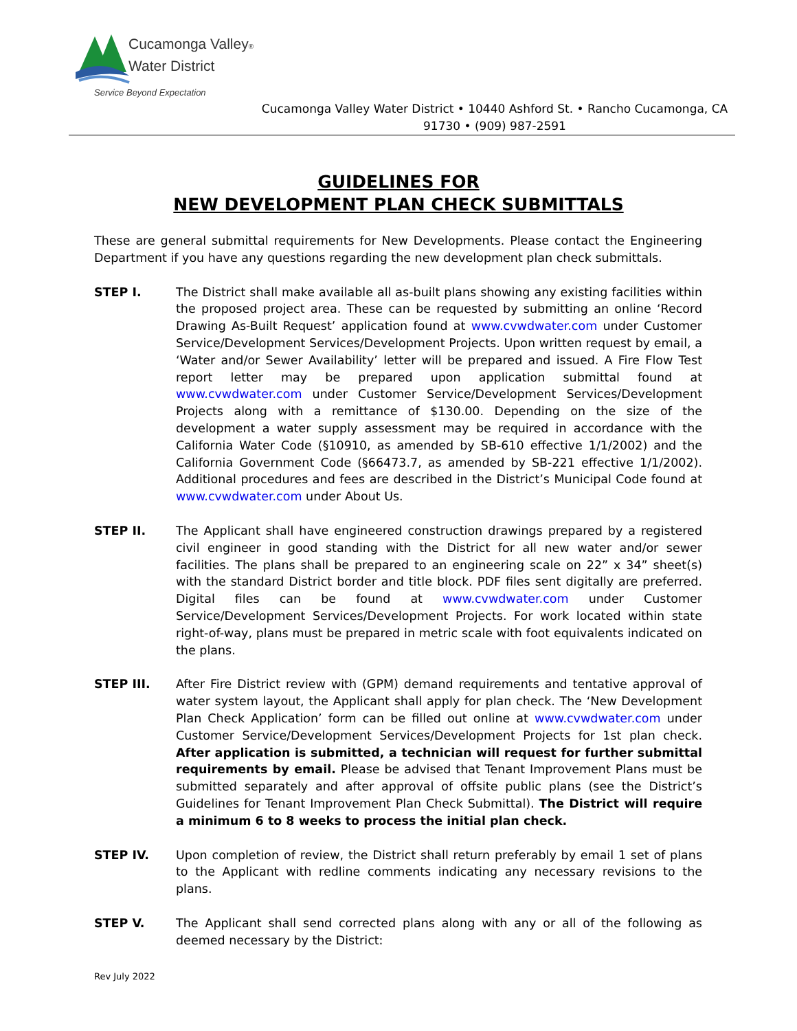Cucamonga Valley®
Water District
Service Beyond Expectation
Cucamonga Valley Water District • 10440 Ashford St. • Rancho Cucamonga, CA 91730 • (909) 987-2591
GUIDELINES FOR
NEW DEVELOPMENT PLAN CHECK SUBMITTALS
These are general submittal requirements for New Developments. Please contact the Engineering Department if you have any questions regarding the new development plan check submittals.
STEP I. The District shall make available all as-built plans showing any existing facilities within the proposed project area. These can be requested by submitting an online ‘Record Drawing As-Built Request’ application found at www.cvwdwater.com under Customer Service/Development Services/Development Projects. Upon written request by email, a ‘Water and/or Sewer Availability’ letter will be prepared and issued. A Fire Flow Test report letter may be prepared upon application submittal found at www.cvwdwater.com under Customer Service/Development Services/Development Projects along with a remittance of $130.00. Depending on the size of the development a water supply assessment may be required in accordance with the California Water Code (§10910, as amended by SB-610 effective 1/1/2002) and the California Government Code (§66473.7, as amended by SB-221 effective 1/1/2002). Additional procedures and fees are described in the District’s Municipal Code found at www.cvwdwater.com under About Us.
STEP II. The Applicant shall have engineered construction drawings prepared by a registered civil engineer in good standing with the District for all new water and/or sewer facilities. The plans shall be prepared to an engineering scale on 22” x 34” sheet(s) with the standard District border and title block. PDF files sent digitally are preferred. Digital files can be found at www.cvwdwater.com under Customer Service/Development Services/Development Projects. For work located within state right-of-way, plans must be prepared in metric scale with foot equivalents indicated on the plans.
STEP III. After Fire District review with (GPM) demand requirements and tentative approval of water system layout, the Applicant shall apply for plan check. The ‘New Development Plan Check Application’ form can be filled out online at www.cvwdwater.com under Customer Service/Development Services/Development Projects for 1st plan check. After application is submitted, a technician will request for further submittal requirements by email. Please be advised that Tenant Improvement Plans must be submitted separately and after approval of offsite public plans (see the District’s Guidelines for Tenant Improvement Plan Check Submittal). The District will require a minimum 6 to 8 weeks to process the initial plan check.
STEP IV. Upon completion of review, the District shall return preferably by email 1 set of plans to the Applicant with redline comments indicating any necessary revisions to the plans.
STEP V. The Applicant shall send corrected plans along with any or all of the following as deemed necessary by the District:
Rev July 2022